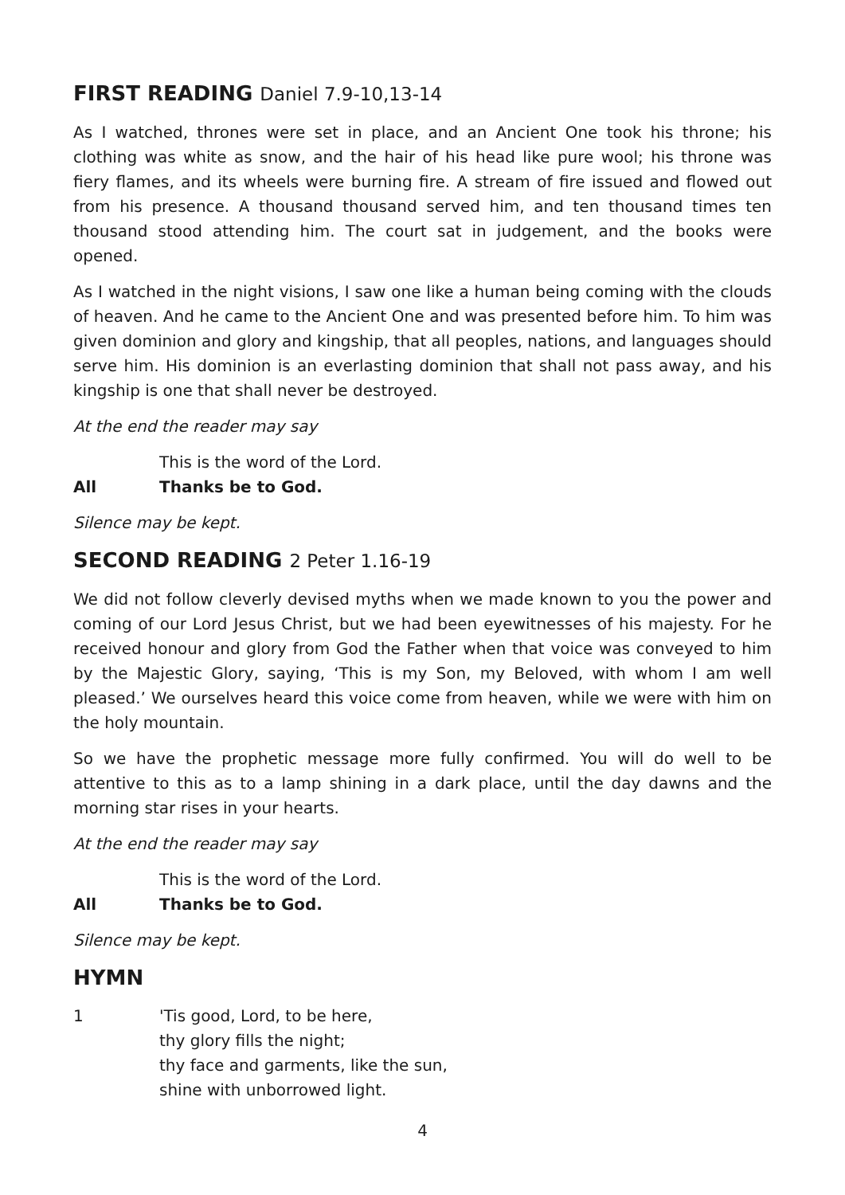FIRST READING Daniel 7.9-10,13-14
As I watched, thrones were set in place, and an Ancient One took his throne; his clothing was white as snow, and the hair of his head like pure wool; his throne was fiery flames, and its wheels were burning fire. A stream of fire issued and flowed out from his presence. A thousand thousand served him, and ten thousand times ten thousand stood attending him. The court sat in judgement, and the books were opened.
As I watched in the night visions, I saw one like a human being coming with the clouds of heaven. And he came to the Ancient One and was presented before him. To him was given dominion and glory and kingship, that all peoples, nations, and languages should serve him. His dominion is an everlasting dominion that shall not pass away, and his kingship is one that shall never be destroyed.
At the end the reader may say
This is the word of the Lord.
All Thanks be to God.
Silence may be kept.
SECOND READING 2 Peter 1.16-19
We did not follow cleverly devised myths when we made known to you the power and coming of our Lord Jesus Christ, but we had been eyewitnesses of his majesty. For he received honour and glory from God the Father when that voice was conveyed to him by the Majestic Glory, saying, ‘This is my Son, my Beloved, with whom I am well pleased.’ We ourselves heard this voice come from heaven, while we were with him on the holy mountain.
So we have the prophetic message more fully confirmed. You will do well to be attentive to this as to a lamp shining in a dark place, until the day dawns and the morning star rises in your hearts.
At the end the reader may say
This is the word of the Lord.
All Thanks be to God.
Silence may be kept.
HYMN
1 'Tis good, Lord, to be here,
thy glory fills the night;
thy face and garments, like the sun,
shine with unborrowed light.
4